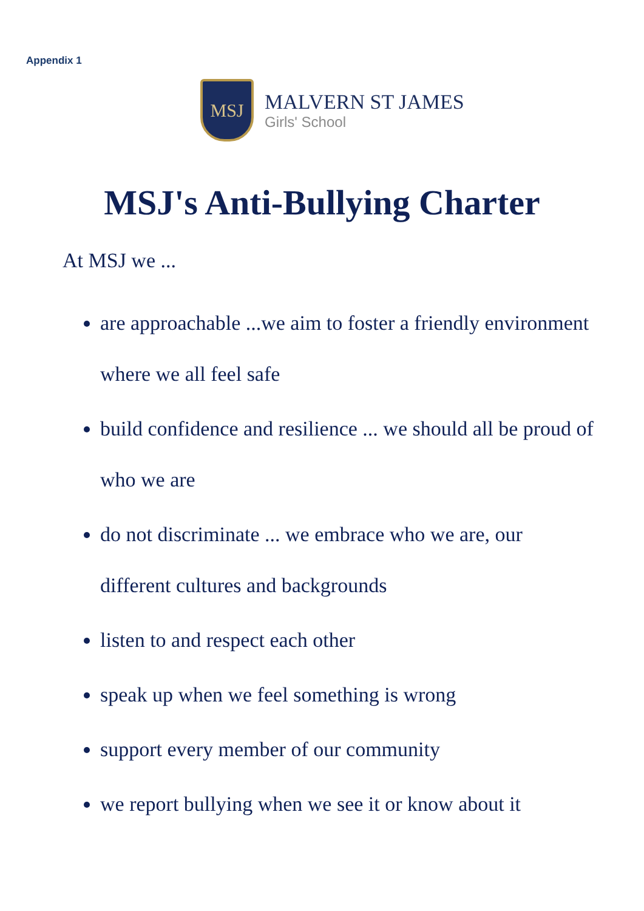Appendix 1
MSJ
MALVERN ST JAMES
Girls' School
MSJ's Anti-Bullying Charter
At MSJ we ...
are approachable ...we aim to foster a friendly environment where we all feel safe
build confidence and resilience ... we should all be proud of who we are
do not discriminate ... we embrace who we are, our different cultures and backgrounds
listen to and respect each other
speak up when we feel something is wrong
support every member of our community
we report bullying when we see it or know about it